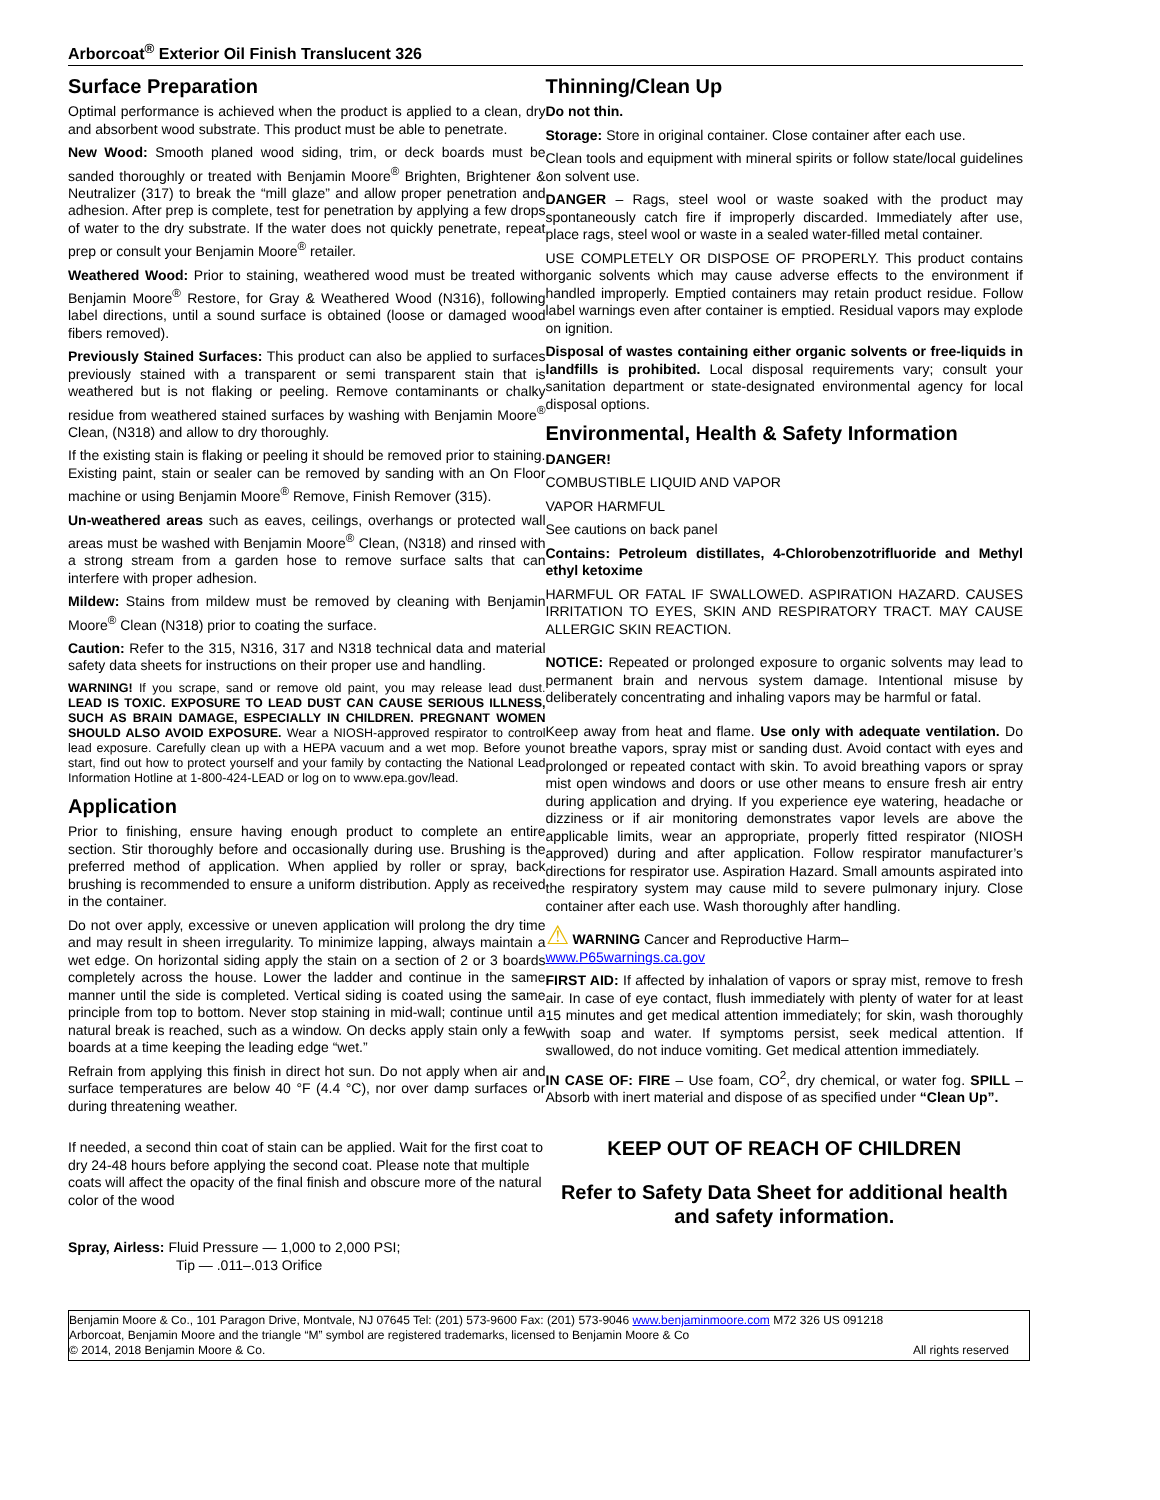Arborcoat<sup>®</sup> Exterior Oil Finish Translucent 326
Surface Preparation
Optimal performance is achieved when the product is applied to a clean, dry and absorbent wood substrate. This product must be able to penetrate.
New Wood: Smooth planed wood siding, trim, or deck boards must be sanded thoroughly or treated with Benjamin Moore<sup>®</sup> Brighten, Brightener & Neutralizer (317) to break the “mill glaze” and allow proper penetration and adhesion. After prep is complete, test for penetration by applying a few drops of water to the dry substrate. If the water does not quickly penetrate, repeat prep or consult your Benjamin Moore<sup>®</sup> retailer.
Weathered Wood: Prior to staining, weathered wood must be treated with Benjamin Moore<sup>®</sup> Restore, for Gray & Weathered Wood (N316), following label directions, until a sound surface is obtained (loose or damaged wood fibers removed).
Previously Stained Surfaces: This product can also be applied to surfaces previously stained with a transparent or semi transparent stain that is weathered but is not flaking or peeling. Remove contaminants or chalky residue from weathered stained surfaces by washing with Benjamin Moore<sup>®</sup> Clean, (N318) and allow to dry thoroughly.
If the existing stain is flaking or peeling it should be removed prior to staining. Existing paint, stain or sealer can be removed by sanding with an On Floor machine or using Benjamin Moore<sup>®</sup> Remove, Finish Remover (315).
Un-weathered areas such as eaves, ceilings, overhangs or protected wall areas must be washed with Benjamin Moore<sup>®</sup> Clean, (N318) and rinsed with a strong stream from a garden hose to remove surface salts that can interfere with proper adhesion.
Mildew: Stains from mildew must be removed by cleaning with Benjamin Moore<sup>®</sup> Clean (N318) prior to coating the surface.
Caution: Refer to the 315, N316, 317 and N318 technical data and material safety data sheets for instructions on their proper use and handling.
WARNING! If you scrape, sand or remove old paint, you may release lead dust. LEAD IS TOXIC. EXPOSURE TO LEAD DUST CAN CAUSE SERIOUS ILLNESS, SUCH AS BRAIN DAMAGE, ESPECIALLY IN CHILDREN. PREGNANT WOMEN SHOULD ALSO AVOID EXPOSURE. Wear a NIOSH-approved respirator to control lead exposure. Carefully clean up with a HEPA vacuum and a wet mop. Before you start, find out how to protect yourself and your family by contacting the National Lead Information Hotline at 1-800-424-LEAD or log on to www.epa.gov/lead.
Application
Prior to finishing, ensure having enough product to complete an entire section. Stir thoroughly before and occasionally during use. Brushing is the preferred method of application. When applied by roller or spray, back brushing is recommended to ensure a uniform distribution. Apply as received in the container.
Do not over apply, excessive or uneven application will prolong the dry time and may result in sheen irregularity. To minimize lapping, always maintain a wet edge. On horizontal siding apply the stain on a section of 2 or 3 boards completely across the house. Lower the ladder and continue in the same manner until the side is completed. Vertical siding is coated using the same principle from top to bottom. Never stop staining in mid-wall; continue until a natural break is reached, such as a window. On decks apply stain only a few boards at a time keeping the leading edge “wet.”
Refrain from applying this finish in direct hot sun. Do not apply when air and surface temperatures are below 40 °F (4.4 °C), nor over damp surfaces or during threatening weather.
If needed, a second thin coat of stain can be applied. Wait for the first coat to dry 24-48 hours before applying the second coat. Please note that multiple coats will affect the opacity of the final finish and obscure more of the natural color of the wood
Spray, Airless: Fluid Pressure — 1,000 to 2,000 PSI;
Tip — .011–.013 Orifice
Thinning/Clean Up
Do not thin.
Storage: Store in original container. Close container after each use.
Clean tools and equipment with mineral spirits or follow state/local guidelines on solvent use.
DANGER – Rags, steel wool or waste soaked with the product may spontaneously catch fire if improperly discarded. Immediately after use, place rags, steel wool or waste in a sealed water-filled metal container.
USE COMPLETELY OR DISPOSE OF PROPERLY. This product contains organic solvents which may cause adverse effects to the environment if handled improperly. Emptied containers may retain product residue. Follow label warnings even after container is emptied. Residual vapors may explode on ignition.
Disposal of wastes containing either organic solvents or free-liquids in landfills is prohibited. Local disposal requirements vary; consult your sanitation department or state-designated environmental agency for local disposal options.
Environmental, Health & Safety Information
DANGER!
COMBUSTIBLE LIQUID AND VAPOR
VAPOR HARMFUL
See cautions on back panel
Contains: Petroleum distillates, 4-Chlorobenzotrifluoride and Methyl ethyl ketoxime
HARMFUL OR FATAL IF SWALLOWED. ASPIRATION HAZARD. CAUSES IRRITATION TO EYES, SKIN AND RESPIRATORY TRACT. MAY CAUSE ALLERGIC SKIN REACTION.
NOTICE: Repeated or prolonged exposure to organic solvents may lead to permanent brain and nervous system damage. Intentional misuse by deliberately concentrating and inhaling vapors may be harmful or fatal.
Keep away from heat and flame. Use only with adequate ventilation. Do not breathe vapors, spray mist or sanding dust. Avoid contact with eyes and prolonged or repeated contact with skin. To avoid breathing vapors or spray mist open windows and doors or use other means to ensure fresh air entry during application and drying. If you experience eye watering, headache or dizziness or if air monitoring demonstrates vapor levels are above the applicable limits, wear an appropriate, properly fitted respirator (NIOSH approved) during and after application. Follow respirator manufacturer’s directions for respirator use. Aspiration Hazard. Small amounts aspirated into the respiratory system may cause mild to severe pulmonary injury. Close container after each use. Wash thoroughly after handling.
⚠ WARNING Cancer and Reproductive Harm–
www.P65warnings.ca.gov
FIRST AID: If affected by inhalation of vapors or spray mist, remove to fresh air. In case of eye contact, flush immediately with plenty of water for at least 15 minutes and get medical attention immediately; for skin, wash thoroughly with soap and water. If symptoms persist, seek medical attention. If swallowed, do not induce vomiting. Get medical attention immediately.
IN CASE OF: FIRE – Use foam, CO<sup>2</sup>, dry chemical, or water fog. SPILL – Absorb with inert material and dispose of as specified under “Clean Up”.
KEEP OUT OF REACH OF CHILDREN
Refer to Safety Data Sheet for additional health and safety information.
Benjamin Moore & Co., 101 Paragon Drive, Montvale, NJ 07645 Tel: (201) 573-9600 Fax: (201) 573-9046 www.benjaminmoore.com M72 326 US 091218
Arborcoat, Benjamin Moore and the triangle “M” symbol are registered trademarks, licensed to Benjamin Moore & Co
© 2014, 2018 Benjamin Moore & Co. All rights reserved